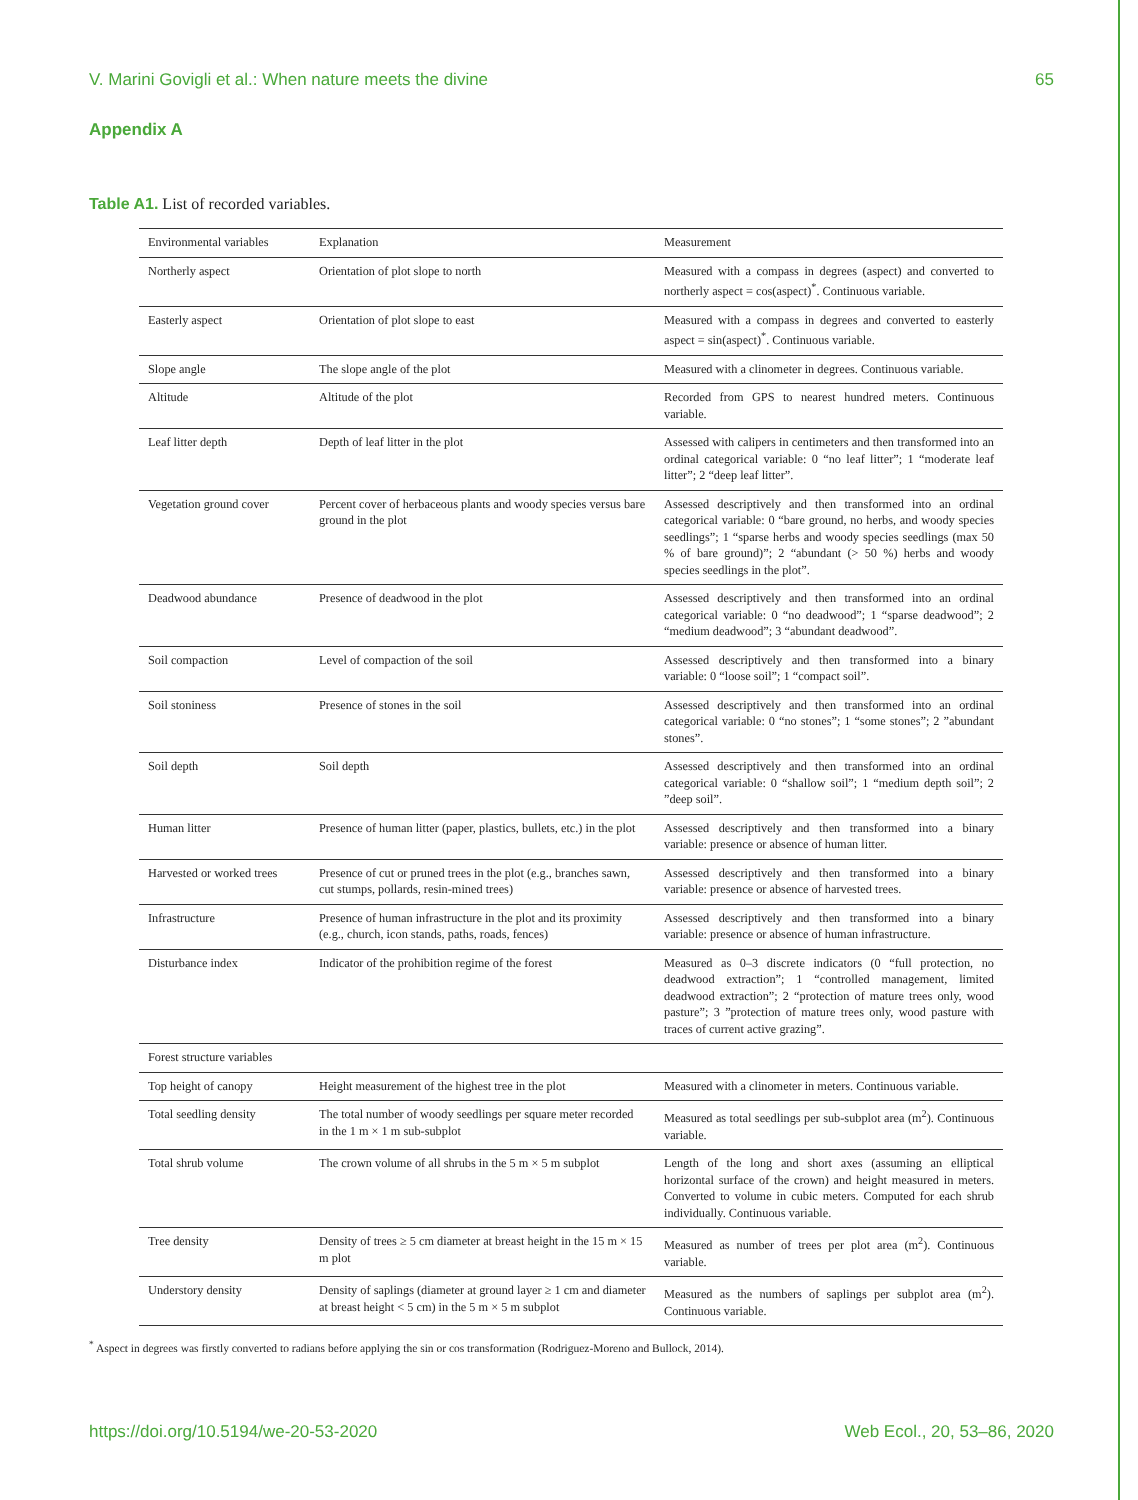V. Marini Govigli et al.: When nature meets the divine 65
Appendix A
Table A1. List of recorded variables.
| Environmental variables | Explanation | Measurement |
| --- | --- | --- |
| Northerly aspect | Orientation of plot slope to north | Measured with a compass in degrees (aspect) and converted to northerly aspect = cos(aspect)<sup>*</sup>. Continuous variable. |
| Easterly aspect | Orientation of plot slope to east | Measured with a compass in degrees and converted to easterly aspect = sin(aspect)<sup>*</sup>. Continuous variable. |
| Slope angle | The slope angle of the plot | Measured with a clinometer in degrees. Continuous variable. |
| Altitude | Altitude of the plot | Recorded from GPS to nearest hundred meters. Continuous variable. |
| Leaf litter depth | Depth of leaf litter in the plot | Assessed with calipers in centimeters and then transformed into an ordinal categorical variable: 0 “no leaf litter”; 1 “moderate leaf litter”; 2 “deep leaf litter”. |
| Vegetation ground cover | Percent cover of herbaceous plants and woody species versus bare ground in the plot | Assessed descriptively and then transformed into an ordinal categorical variable: 0 “bare ground, no herbs, and woody species seedlings”; 1 “sparse herbs and woody species seedlings (max 50 % of bare ground)”; 2 “abundant (> 50 %) herbs and woody species seedlings in the plot”. |
| Deadwood abundance | Presence of deadwood in the plot | Assessed descriptively and then transformed into an ordinal categorical variable: 0 “no deadwood”; 1 “sparse deadwood”; 2 “medium deadwood”; 3 “abundant deadwood”. |
| Soil compaction | Level of compaction of the soil | Assessed descriptively and then transformed into a binary variable: 0 “loose soil”; 1 “compact soil”. |
| Soil stoniness | Presence of stones in the soil | Assessed descriptively and then transformed into an ordinal categorical variable: 0 “no stones”; 1 “some stones”; 2 ”abundant stones”. |
| Soil depth | Soil depth | Assessed descriptively and then transformed into an ordinal categorical variable: 0 “shallow soil”; 1 “medium depth soil”; 2 ”deep soil”. |
| Human litter | Presence of human litter (paper, plastics, bullets, etc.) in the plot | Assessed descriptively and then transformed into a binary variable: presence or absence of human litter. |
| Harvested or worked trees | Presence of cut or pruned trees in the plot (e.g., branches sawn, cut stumps, pollards, resin-mined trees) | Assessed descriptively and then transformed into a binary variable: presence or absence of harvested trees. |
| Infrastructure | Presence of human infrastructure in the plot and its proximity (e.g., church, icon stands, paths, roads, fences) | Assessed descriptively and then transformed into a binary variable: presence or absence of human infrastructure. |
| Disturbance index | Indicator of the prohibition regime of the forest | Measured as 0–3 discrete indicators (0 “full protection, no deadwood extraction”; 1 “controlled management, limited deadwood extraction”; 2 “protection of mature trees only, wood pasture”; 3 ”protection of mature trees only, wood pasture with traces of current active grazing”. |
| Forest structure variables | | |
| Top height of canopy | Height measurement of the highest tree in the plot | Measured with a clinometer in meters. Continuous variable. |
| Total seedling density | The total number of woody seedlings per square meter recorded in the 1 m × 1 m sub-subplot | Measured as total seedlings per sub-subplot area (m<sup>2</sup>). Continuous variable. |
| Total shrub volume | The crown volume of all shrubs in the 5 m × 5 m subplot | Length of the long and short axes (assuming an elliptical horizontal surface of the crown) and height measured in meters. Converted to volume in cubic meters. Computed for each shrub individually. Continuous variable. |
| Tree density | Density of trees ≥ 5 cm diameter at breast height in the 15 m × 15 m plot | Measured as number of trees per plot area (m<sup>2</sup>). Continuous variable. |
| Understory density | Density of saplings (diameter at ground layer ≥ 1 cm and diameter at breast height < 5 cm) in the 5 m × 5 m subplot | Measured as the numbers of saplings per subplot area (m<sup>2</sup>). Continuous variable. |
<sup>*</sup> Aspect in degrees was firstly converted to radians before applying the sin or cos transformation (Rodriguez-Moreno and Bullock, 2014).
https://doi.org/10.5194/we-20-53-2020 Web Ecol., 20, 53–86, 2020